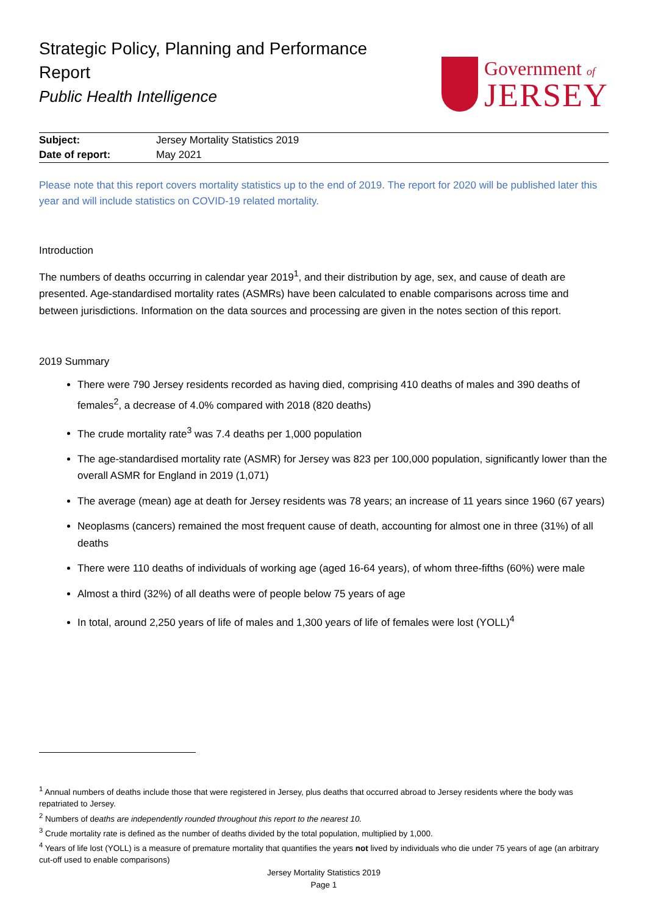Strategic Policy, Planning and Performance
Report
Public Health Intelligence
Government of
JERSEY
| Subject: | Jersey Mortality Statistics 2019 |
| Date of report: | May 2021 |
Please note that this report covers mortality statistics up to the end of 2019. The report for 2020 will be published later this year and will include statistics on COVID-19 related mortality.
Introduction
The numbers of deaths occurring in calendar year 2019<sup>1</sup>, and their distribution by age, sex, and cause of death are presented. Age-standardised mortality rates (ASMRs) have been calculated to enable comparisons across time and between jurisdictions. Information on the data sources and processing are given in the notes section of this report.
2019 Summary
There were 790 Jersey residents recorded as having died, comprising 410 deaths of males and 390 deaths of females<sup>2</sup>, a decrease of 4.0% compared with 2018 (820 deaths)
The crude mortality rate<sup>3</sup> was 7.4 deaths per 1,000 population
The age-standardised mortality rate (ASMR) for Jersey was 823 per 100,000 population, significantly lower than the overall ASMR for England in 2019 (1,071)
The average (mean) age at death for Jersey residents was 78 years; an increase of 11 years since 1960 (67 years)
Neoplasms (cancers) remained the most frequent cause of death, accounting for almost one in three (31%) of all deaths
There were 110 deaths of individuals of working age (aged 16-64 years), of whom three-fifths (60%) were male
Almost a third (32%) of all deaths were of people below 75 years of age
In total, around 2,250 years of life of males and 1,300 years of life of females were lost (YOLL)<sup>4</sup>
<sup>1</sup> Annual numbers of deaths include those that were registered in Jersey, plus deaths that occurred abroad to Jersey residents where the body was repatriated to Jersey.
<sup>2</sup> Numbers of deaths are independently rounded throughout this report to the nearest 10.
<sup>3</sup> Crude mortality rate is defined as the number of deaths divided by the total population, multiplied by 1,000.
<sup>4</sup> Years of life lost (YOLL) is a measure of premature mortality that quantifies the years not lived by individuals who die under 75 years of age (an arbitrary cut-off used to enable comparisons)
Jersey Mortality Statistics 2019
Page 1